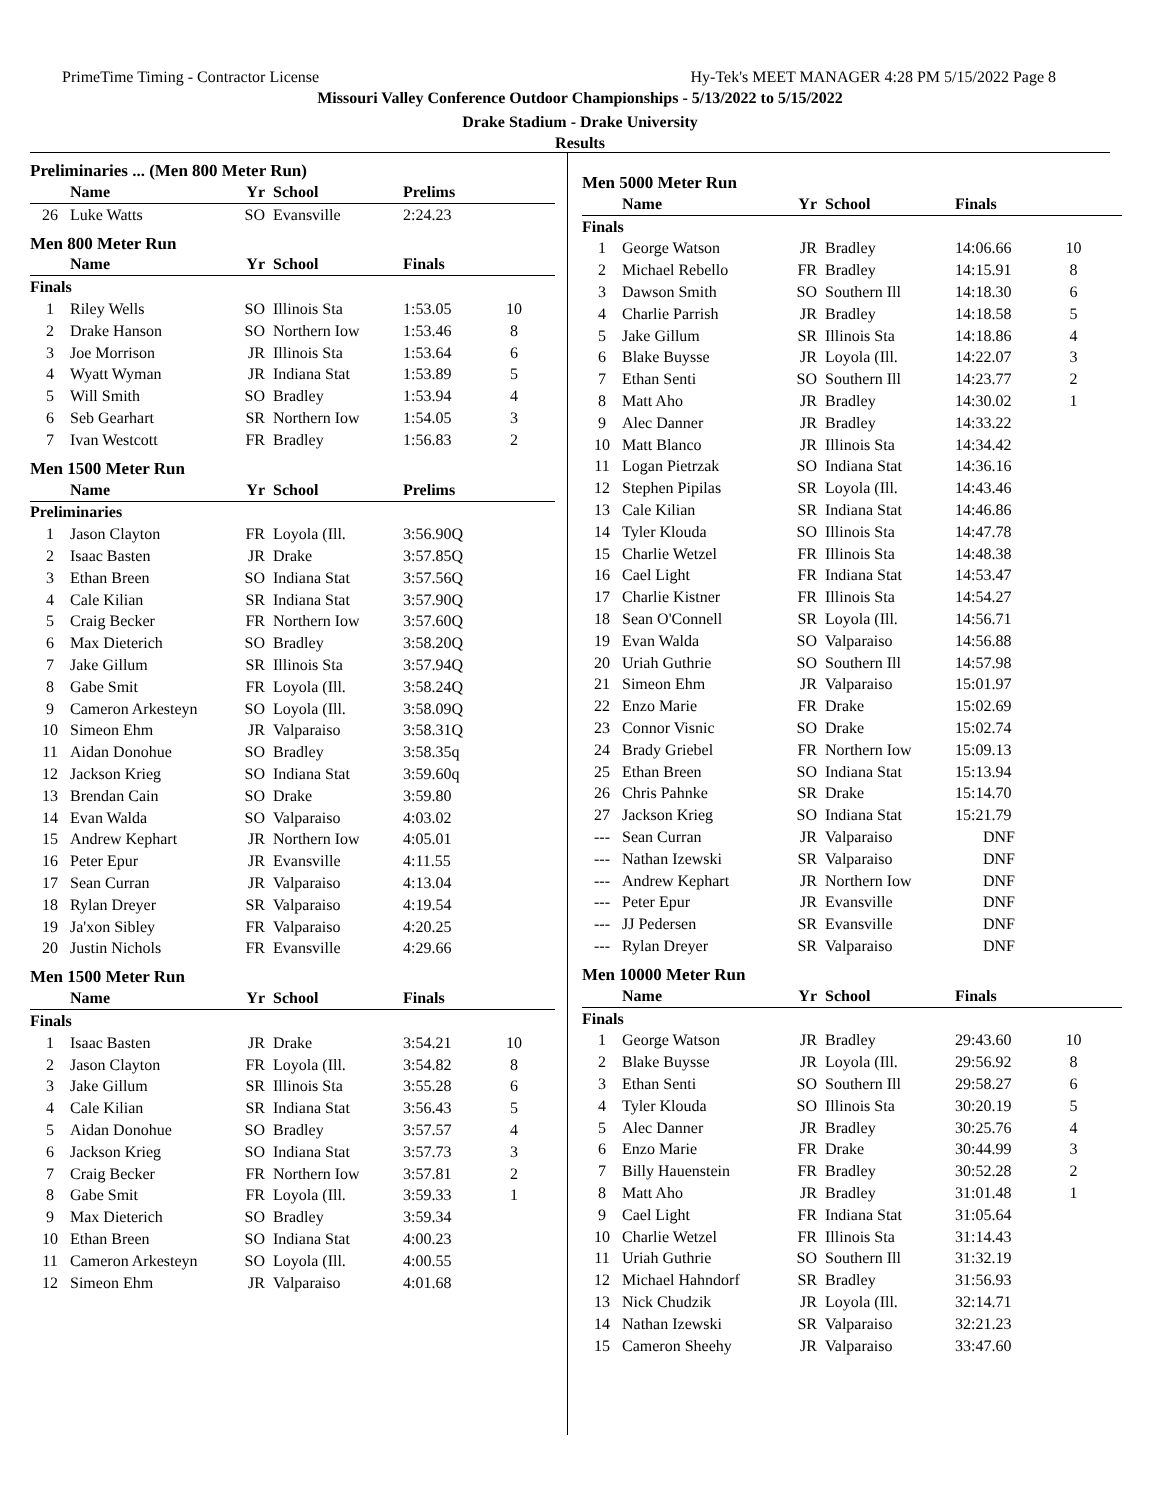PrimeTime Timing - Contractor License Hy-Tek's MEET MANAGER 4:28 PM 5/15/2022 Page 8
Missouri Valley Conference Outdoor Championships - 5/13/2022 to 5/15/2022
Drake Stadium - Drake University
Results
Preliminaries ... (Men 800 Meter Run)
| | Name | Yr | School | Prelims | |
| --- | --- | --- | --- | --- | --- |
| 26 | Luke Watts | SO | Evansville | 2:24.23 | |
Men 800 Meter Run
| | Name | Yr | School | Finals | |
| --- | --- | --- | --- | --- | --- |
| Finals | | | | | |
| 1 | Riley Wells | SO | Illinois Sta | 1:53.05 | 10 |
| 2 | Drake Hanson | SO | Northern Iow | 1:53.46 | 8 |
| 3 | Joe Morrison | JR | Illinois Sta | 1:53.64 | 6 |
| 4 | Wyatt Wyman | JR | Indiana Stat | 1:53.89 | 5 |
| 5 | Will Smith | SO | Bradley | 1:53.94 | 4 |
| 6 | Seb Gearhart | SR | Northern Iow | 1:54.05 | 3 |
| 7 | Ivan Westcott | FR | Bradley | 1:56.83 | 2 |
Men 1500 Meter Run
| | Name | Yr | School | Prelims | |
| --- | --- | --- | --- | --- | --- |
| Preliminaries | | | | | |
| 1 | Jason Clayton | FR | Loyola (Ill. | 3:56.90Q | |
| 2 | Isaac Basten | JR | Drake | 3:57.85Q | |
| 3 | Ethan Breen | SO | Indiana Stat | 3:57.56Q | |
| 4 | Cale Kilian | SR | Indiana Stat | 3:57.90Q | |
| 5 | Craig Becker | FR | Northern Iow | 3:57.60Q | |
| 6 | Max Dieterich | SO | Bradley | 3:58.20Q | |
| 7 | Jake Gillum | SR | Illinois Sta | 3:57.94Q | |
| 8 | Gabe Smit | FR | Loyola (Ill. | 3:58.24Q | |
| 9 | Cameron Arkesteyn | SO | Loyola (Ill. | 3:58.09Q | |
| 10 | Simeon Ehm | JR | Valparaiso | 3:58.31Q | |
| 11 | Aidan Donohue | SO | Bradley | 3:58.35q | |
| 12 | Jackson Krieg | SO | Indiana Stat | 3:59.60q | |
| 13 | Brendan Cain | SO | Drake | 3:59.80 | |
| 14 | Evan Walda | SO | Valparaiso | 4:03.02 | |
| 15 | Andrew Kephart | JR | Northern Iow | 4:05.01 | |
| 16 | Peter Epur | JR | Evansville | 4:11.55 | |
| 17 | Sean Curran | JR | Valparaiso | 4:13.04 | |
| 18 | Rylan Dreyer | SR | Valparaiso | 4:19.54 | |
| 19 | Ja'xon Sibley | FR | Valparaiso | 4:20.25 | |
| 20 | Justin Nichols | FR | Evansville | 4:29.66 | |
Men 1500 Meter Run
| | Name | Yr | School | Finals | |
| --- | --- | --- | --- | --- | --- |
| Finals | | | | | |
| 1 | Isaac Basten | JR | Drake | 3:54.21 | 10 |
| 2 | Jason Clayton | FR | Loyola (Ill. | 3:54.82 | 8 |
| 3 | Jake Gillum | SR | Illinois Sta | 3:55.28 | 6 |
| 4 | Cale Kilian | SR | Indiana Stat | 3:56.43 | 5 |
| 5 | Aidan Donohue | SO | Bradley | 3:57.57 | 4 |
| 6 | Jackson Krieg | SO | Indiana Stat | 3:57.73 | 3 |
| 7 | Craig Becker | FR | Northern Iow | 3:57.81 | 2 |
| 8 | Gabe Smit | FR | Loyola (Ill. | 3:59.33 | 1 |
| 9 | Max Dieterich | SO | Bradley | 3:59.34 | |
| 10 | Ethan Breen | SO | Indiana Stat | 4:00.23 | |
| 11 | Cameron Arkesteyn | SO | Loyola (Ill. | 4:00.55 | |
| 12 | Simeon Ehm | JR | Valparaiso | 4:01.68 | |
Men 5000 Meter Run
| | Name | Yr | School | Finals | |
| --- | --- | --- | --- | --- | --- |
| Finals | | | | | |
| 1 | George Watson | JR | Bradley | 14:06.66 | 10 |
| 2 | Michael Rebello | FR | Bradley | 14:15.91 | 8 |
| 3 | Dawson Smith | SO | Southern Ill | 14:18.30 | 6 |
| 4 | Charlie Parrish | JR | Bradley | 14:18.58 | 5 |
| 5 | Jake Gillum | SR | Illinois Sta | 14:18.86 | 4 |
| 6 | Blake Buysse | JR | Loyola (Ill. | 14:22.07 | 3 |
| 7 | Ethan Senti | SO | Southern Ill | 14:23.77 | 2 |
| 8 | Matt Aho | JR | Bradley | 14:30.02 | 1 |
| 9 | Alec Danner | JR | Bradley | 14:33.22 | |
| 10 | Matt Blanco | JR | Illinois Sta | 14:34.42 | |
| 11 | Logan Pietrzak | SO | Indiana Stat | 14:36.16 | |
| 12 | Stephen Pipilas | SR | Loyola (Ill. | 14:43.46 | |
| 13 | Cale Kilian | SR | Indiana Stat | 14:46.86 | |
| 14 | Tyler Klouda | SO | Illinois Sta | 14:47.78 | |
| 15 | Charlie Wetzel | FR | Illinois Sta | 14:48.38 | |
| 16 | Cael Light | FR | Indiana Stat | 14:53.47 | |
| 17 | Charlie Kistner | FR | Illinois Sta | 14:54.27 | |
| 18 | Sean O'Connell | SR | Loyola (Ill. | 14:56.71 | |
| 19 | Evan Walda | SO | Valparaiso | 14:56.88 | |
| 20 | Uriah Guthrie | SO | Southern Ill | 14:57.98 | |
| 21 | Simeon Ehm | JR | Valparaiso | 15:01.97 | |
| 22 | Enzo Marie | FR | Drake | 15:02.69 | |
| 23 | Connor Visnic | SO | Drake | 15:02.74 | |
| 24 | Brady Griebel | FR | Northern Iow | 15:09.13 | |
| 25 | Ethan Breen | SO | Indiana Stat | 15:13.94 | |
| 26 | Chris Pahnke | SR | Drake | 15:14.70 | |
| 27 | Jackson Krieg | SO | Indiana Stat | 15:21.79 | |
| --- | Sean Curran | JR | Valparaiso | DNF | |
| --- | Nathan Izewski | SR | Valparaiso | DNF | |
| --- | Andrew Kephart | JR | Northern Iow | DNF | |
| --- | Peter Epur | JR | Evansville | DNF | |
| --- | JJ Pedersen | SR | Evansville | DNF | |
| --- | Rylan Dreyer | SR | Valparaiso | DNF | |
Men 10000 Meter Run
| | Name | Yr | School | Finals | |
| --- | --- | --- | --- | --- | --- |
| Finals | | | | | |
| 1 | George Watson | JR | Bradley | 29:43.60 | 10 |
| 2 | Blake Buysse | JR | Loyola (Ill. | 29:56.92 | 8 |
| 3 | Ethan Senti | SO | Southern Ill | 29:58.27 | 6 |
| 4 | Tyler Klouda | SO | Illinois Sta | 30:20.19 | 5 |
| 5 | Alec Danner | JR | Bradley | 30:25.76 | 4 |
| 6 | Enzo Marie | FR | Drake | 30:44.99 | 3 |
| 7 | Billy Hauenstein | FR | Bradley | 30:52.28 | 2 |
| 8 | Matt Aho | JR | Bradley | 31:01.48 | 1 |
| 9 | Cael Light | FR | Indiana Stat | 31:05.64 | |
| 10 | Charlie Wetzel | FR | Illinois Sta | 31:14.43 | |
| 11 | Uriah Guthrie | SO | Southern Ill | 31:32.19 | |
| 12 | Michael Hahndorf | SR | Bradley | 31:56.93 | |
| 13 | Nick Chudzik | JR | Loyola (Ill. | 32:14.71 | |
| 14 | Nathan Izewski | SR | Valparaiso | 32:21.23 | |
| 15 | Cameron Sheehy | JR | Valparaiso | 33:47.60 | |